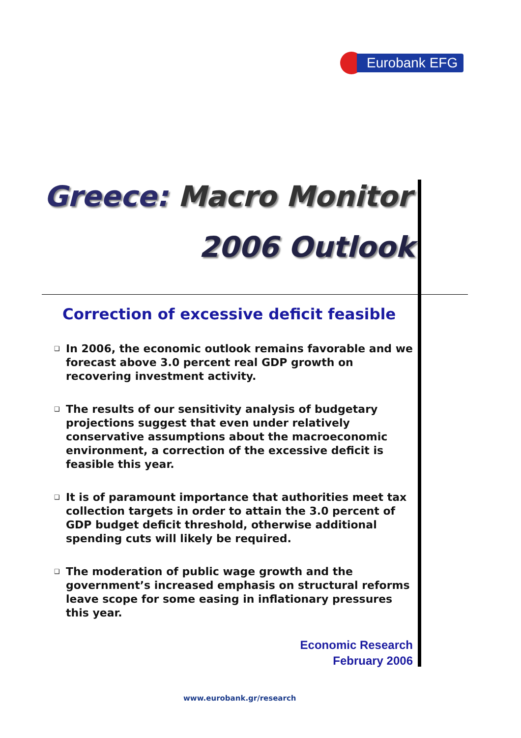Eurobank EFG
Greece: Macro Monitor
2006 Outlook
Correction of excessive deficit feasible
❑ In 2006, the economic outlook remains favorable and we forecast above 3.0 percent real GDP growth on recovering investment activity.
❑ The results of our sensitivity analysis of budgetary projections suggest that even under relatively conservative assumptions about the macroeconomic environment, a correction of the excessive deficit is feasible this year.
❑ It is of paramount importance that authorities meet tax collection targets in order to attain the 3.0 percent of GDP budget deficit threshold, otherwise additional spending cuts will likely be required.
❑ The moderation of public wage growth and the government’s increased emphasis on structural reforms leave scope for some easing in inflationary pressures this year.
Economic Research
February 2006
www.eurobank.gr/research